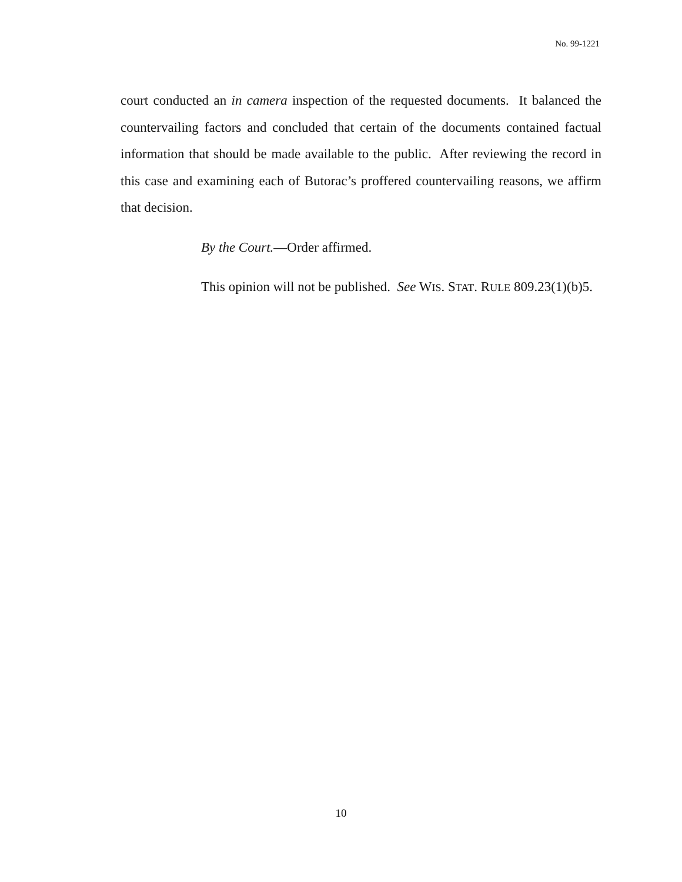No. 99-1221
court conducted an in camera inspection of the requested documents. It balanced the countervailing factors and concluded that certain of the documents contained factual information that should be made available to the public. After reviewing the record in this case and examining each of Butorac’s proffered countervailing reasons, we affirm that decision.
By the Court.—Order affirmed.
This opinion will not be published. See WIS. STAT. RULE 809.23(1)(b)5.
10